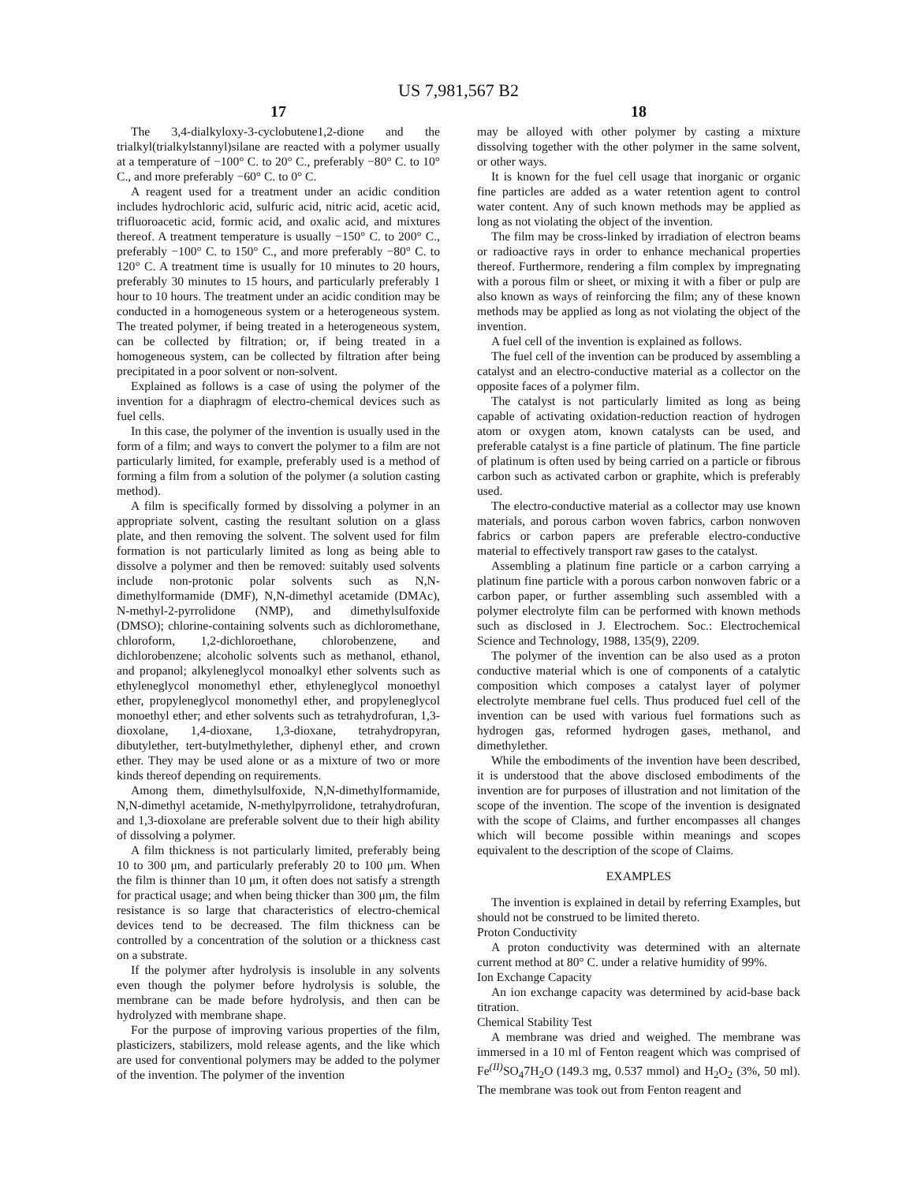US 7,981,567 B2
17
The 3,4-dialkyloxy-3-cyclobutene1,2-dione and the trialkyl(trialkylstannyl)silane are reacted with a polymer usually at a temperature of −100° C. to 20° C., preferably −80° C. to 10° C., and more preferably −60° C. to 0° C.
A reagent used for a treatment under an acidic condition includes hydrochloric acid, sulfuric acid, nitric acid, acetic acid, trifluoroacetic acid, formic acid, and oxalic acid, and mixtures thereof. A treatment temperature is usually −150° C. to 200° C., preferably −100° C. to 150° C., and more preferably −80° C. to 120° C. A treatment time is usually for 10 minutes to 20 hours, preferably 30 minutes to 15 hours, and particularly preferably 1 hour to 10 hours. The treatment under an acidic condition may be conducted in a homogeneous system or a heterogeneous system. The treated polymer, if being treated in a heterogeneous system, can be collected by filtration; or, if being treated in a homogeneous system, can be collected by filtration after being precipitated in a poor solvent or non-solvent.
Explained as follows is a case of using the polymer of the invention for a diaphragm of electro-chemical devices such as fuel cells.
In this case, the polymer of the invention is usually used in the form of a film; and ways to convert the polymer to a film are not particularly limited, for example, preferably used is a method of forming a film from a solution of the polymer (a solution casting method).
A film is specifically formed by dissolving a polymer in an appropriate solvent, casting the resultant solution on a glass plate, and then removing the solvent. The solvent used for film formation is not particularly limited as long as being able to dissolve a polymer and then be removed: suitably used solvents include non-protonic polar solvents such as N,N-dimethylformamide (DMF), N,N-dimethyl acetamide (DMAc), N-methyl-2-pyrrolidone (NMP), and dimethylsulfoxide (DMSO); chlorine-containing solvents such as dichloromethane, chloroform, 1,2-dichloroethane, chlorobenzene, and dichlorobenzene; alcoholic solvents such as methanol, ethanol, and propanol; alkyleneglycol monoalkyl ether solvents such as ethyleneglycol monomethyl ether, ethyleneglycol monoethyl ether, propyleneglycol monomethyl ether, and propyleneglycol monoethyl ether; and ether solvents such as tetrahydrofuran, 1,3-dioxolane, 1,4-dioxane, 1,3-dioxane, tetrahydropyran, dibutylether, tert-butylmethylether, diphenyl ether, and crown ether. They may be used alone or as a mixture of two or more kinds thereof depending on requirements.
Among them, dimethylsulfoxide, N,N-dimethylformamide, N,N-dimethyl acetamide, N-methylpyrrolidone, tetrahydrofuran, and 1,3-dioxolane are preferable solvent due to their high ability of dissolving a polymer.
A film thickness is not particularly limited, preferably being 10 to 300 μm, and particularly preferably 20 to 100 μm. When the film is thinner than 10 μm, it often does not satisfy a strength for practical usage; and when being thicker than 300 μm, the film resistance is so large that characteristics of electro-chemical devices tend to be decreased. The film thickness can be controlled by a concentration of the solution or a thickness cast on a substrate.
If the polymer after hydrolysis is insoluble in any solvents even though the polymer before hydrolysis is soluble, the membrane can be made before hydrolysis, and then can be hydrolyzed with membrane shape.
For the purpose of improving various properties of the film, plasticizers, stabilizers, mold release agents, and the like which are used for conventional polymers may be added to the polymer of the invention. The polymer of the invention
18
may be alloyed with other polymer by casting a mixture dissolving together with the other polymer in the same solvent, or other ways.
It is known for the fuel cell usage that inorganic or organic fine particles are added as a water retention agent to control water content. Any of such known methods may be applied as long as not violating the object of the invention.
The film may be cross-linked by irradiation of electron beams or radioactive rays in order to enhance mechanical properties thereof. Furthermore, rendering a film complex by impregnating with a porous film or sheet, or mixing it with a fiber or pulp are also known as ways of reinforcing the film; any of these known methods may be applied as long as not violating the object of the invention.
A fuel cell of the invention is explained as follows.
The fuel cell of the invention can be produced by assembling a catalyst and an electro-conductive material as a collector on the opposite faces of a polymer film.
The catalyst is not particularly limited as long as being capable of activating oxidation-reduction reaction of hydrogen atom or oxygen atom, known catalysts can be used, and preferable catalyst is a fine particle of platinum. The fine particle of platinum is often used by being carried on a particle or fibrous carbon such as activated carbon or graphite, which is preferably used.
The electro-conductive material as a collector may use known materials, and porous carbon woven fabrics, carbon nonwoven fabrics or carbon papers are preferable electro-conductive material to effectively transport raw gases to the catalyst.
Assembling a platinum fine particle or a carbon carrying a platinum fine particle with a porous carbon nonwoven fabric or a carbon paper, or further assembling such assembled with a polymer electrolyte film can be performed with known methods such as disclosed in J. Electrochem. Soc.: Electrochemical Science and Technology, 1988, 135(9), 2209.
The polymer of the invention can be also used as a proton conductive material which is one of components of a catalytic composition which composes a catalyst layer of polymer electrolyte membrane fuel cells. Thus produced fuel cell of the invention can be used with various fuel formations such as hydrogen gas, reformed hydrogen gases, methanol, and dimethylether.
While the embodiments of the invention have been described, it is understood that the above disclosed embodiments of the invention are for purposes of illustration and not limitation of the scope of the invention. The scope of the invention is designated with the scope of Claims, and further encompasses all changes which will become possible within meanings and scopes equivalent to the description of the scope of Claims.
EXAMPLES
The invention is explained in detail by referring Examples, but should not be construed to be limited thereto.
Proton Conductivity
A proton conductivity was determined with an alternate current method at 80° C. under a relative humidity of 99%.
Ion Exchange Capacity
An ion exchange capacity was determined by acid-base back titration.
Chemical Stability Test
A membrane was dried and weighed. The membrane was immersed in a 10 ml of Fenton reagent which was comprised of Fe<sup>(II)</sup>SO<sub>4</sub>7H<sub>2</sub>O (149.3 mg, 0.537 mmol) and H<sub>2</sub>O<sub>2</sub> (3%, 50 ml). The membrane was took out from Fenton reagent and